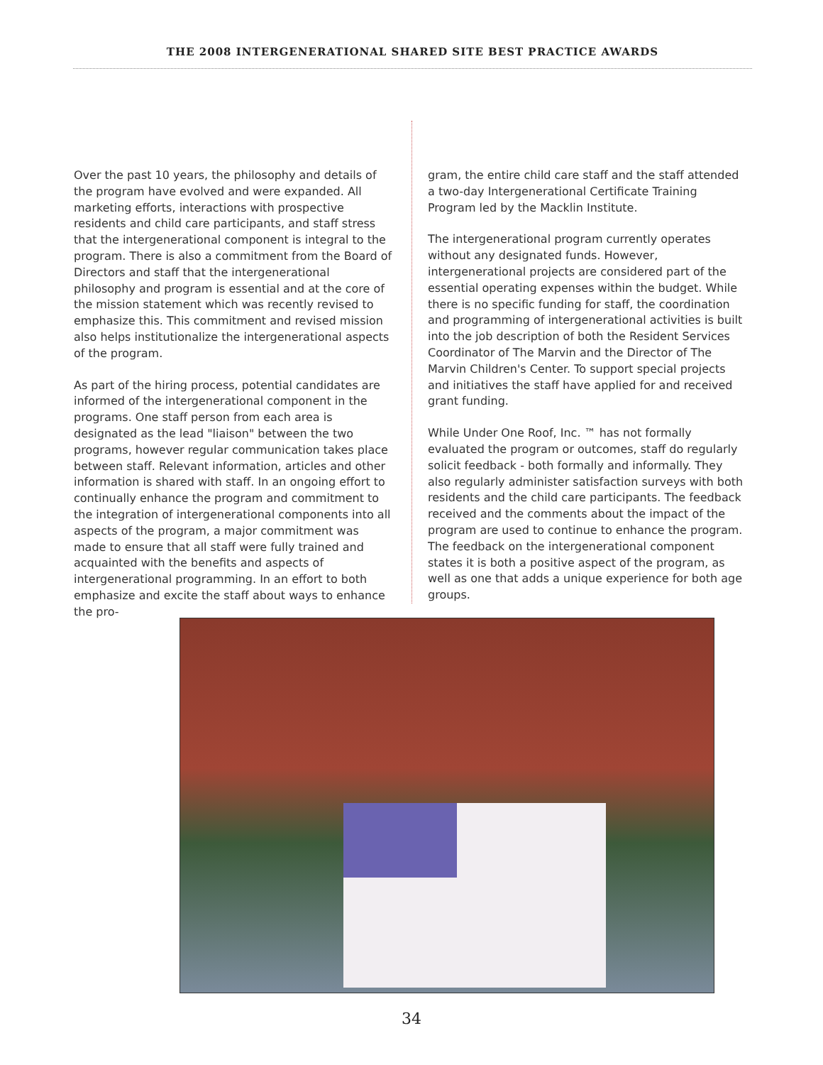THE 2008 INTERGENERATIONAL SHARED SITE BEST PRACTICE AWARDS
Over the past 10 years, the philosophy and details of the program have evolved and were expanded. All marketing efforts, interactions with prospective residents and child care participants, and staff stress that the intergenerational component is integral to the program. There is also a commitment from the Board of Directors and staff that the intergenerational philosophy and program is essential and at the core of the mission statement which was recently revised to emphasize this. This commitment and revised mission also helps institutionalize the intergenerational aspects of the program.
As part of the hiring process, potential candidates are informed of the intergenerational component in the programs. One staff person from each area is designated as the lead "liaison" between the two programs, however regular communication takes place between staff. Relevant information, articles and other information is shared with staff. In an ongoing effort to continually enhance the program and commitment to the integration of intergenerational components into all aspects of the program, a major commitment was made to ensure that all staff were fully trained and acquainted with the benefits and aspects of intergenerational programming. In an effort to both emphasize and excite the staff about ways to enhance the pro-
gram, the entire child care staff and the staff attended a two-day Intergenerational Certificate Training Program led by the Macklin Institute.
The intergenerational program currently operates without any designated funds. However, intergenerational projects are considered part of the essential operating expenses within the budget. While there is no specific funding for staff, the coordination and programming of intergenerational activities is built into the job description of both the Resident Services Coordinator of The Marvin and the Director of The Marvin Children's Center. To support special projects and initiatives the staff have applied for and received grant funding.
While Under One Roof, Inc. ™ has not formally evaluated the program or outcomes, staff do regularly solicit feedback - both formally and informally. They also regularly administer satisfaction surveys with both residents and the child care participants. The feedback received and the comments about the impact of the program are used to continue to enhance the program. The feedback on the intergenerational component states it is both a positive aspect of the program, as well as one that adds a unique experience for both age groups.
34